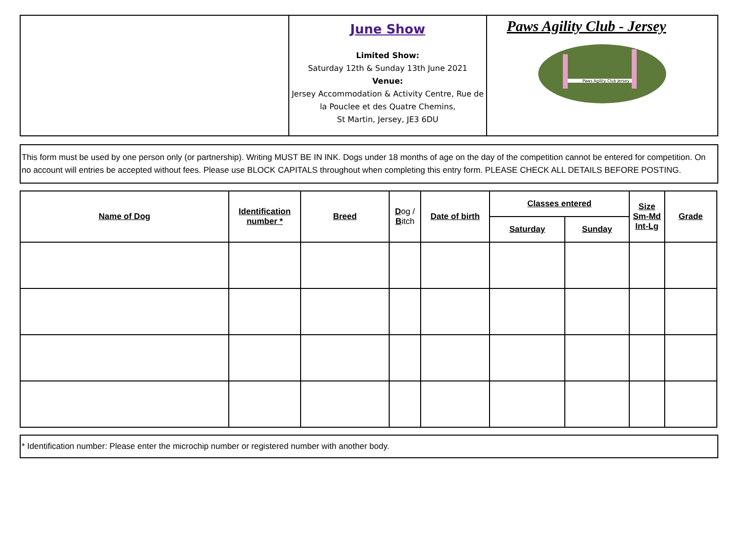June Show
Limited Show:
Saturday 12th & Sunday 13th June 2021
Venue:
Jersey Accommodation & Activity Centre, Rue de la Pouclee et des Quatre Chemins,
St Martin, Jersey, JE3 6DU
Paws Agility Club - Jersey
Paws Agility Club Jersey
This form must be used by one person only (or partnership). Writing MUST BE IN INK. Dogs under 18 months of age on the day of the competition cannot be entered for competition. On no account will entries be accepted without fees. Please use BLOCK CAPITALS throughout when completing this entry form. PLEASE CHECK ALL DETAILS BEFORE POSTING.
| Name of Dog | Identification number * | Breed | D og / B itch | Date of birth | Classes entered | | Size Sm-Md Int-Lg | Grade |
| --- | --- | --- | --- | --- | --- | --- | --- | --- |
| | | | | | Saturday | Sunday | | |
* Identification number: Please enter the microchip number or registered number with another body.